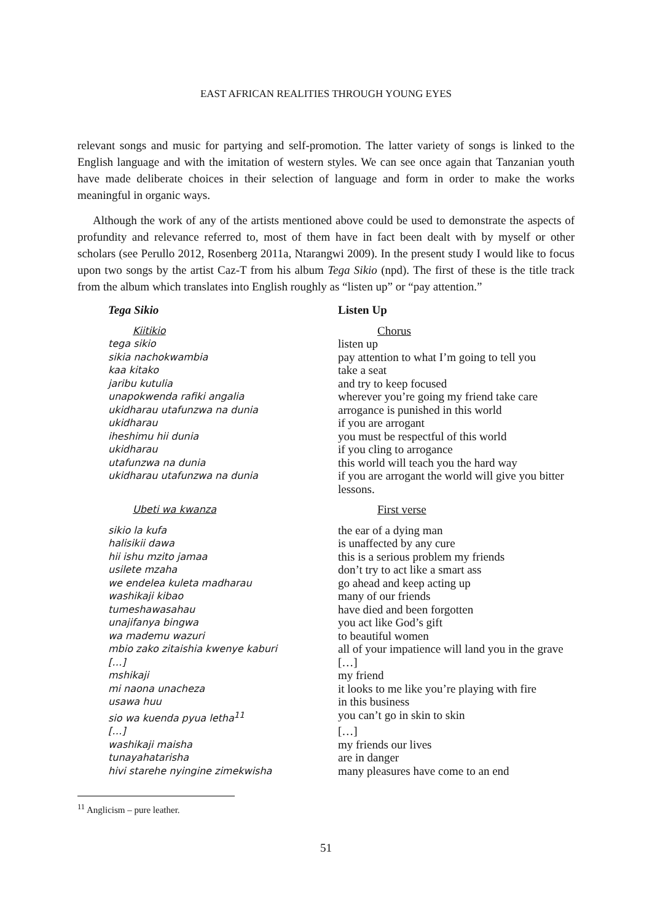EAST AFRICAN REALITIES THROUGH YOUNG EYES
relevant songs and music for partying and self-promotion. The latter variety of songs is linked to the English language and with the imitation of western styles. We can see once again that Tanzanian youth have made deliberate choices in their selection of language and form in order to make the works meaningful in organic ways.
Although the work of any of the artists mentioned above could be used to demonstrate the aspects of profundity and relevance referred to, most of them have in fact been dealt with by myself or other scholars (see Perullo 2012, Rosenberg 2011a, Ntarangwi 2009). In the present study I would like to focus upon two songs by the artist Caz-T from his album Tega Sikio (npd). The first of these is the title track from the album which translates into English roughly as “listen up” or “pay attention.”
| Tega Sikio | Listen Up |
| Kiitikio | Chorus |
| tega sikio | listen up |
| sikia nachokwambia | pay attention to what I’m going to tell you |
| kaa kitako | take a seat |
| jaribu kutulia | and try to keep focused |
| unapokwenda rafiki angalia | wherever you’re going my friend take care |
| ukidharau utafunzwa na dunia | arrogance is punished in this world |
| ukidharau | if you are arrogant |
| iheshimu hii dunia | you must be respectful of this world |
| ukidharau | if you cling to arrogance |
| utafunzwa na dunia | this world will teach you the hard way |
| ukidharau utafunzwa na dunia | if you are arrogant the world will give you bitter lessons. |
| Ubeti wa kwanza | First verse |
| sikio la kufa | the ear of a dying man |
| halisikii dawa | is unaffected by any cure |
| hii ishu mzito jamaa | this is a serious problem my friends |
| usilete mzaha | don’t try to act like a smart ass |
| we endelea kuleta madharau | go ahead and keep acting up |
| washikaji kibao | many of our friends |
| tumeshawasahau | have died and been forgotten |
| unajifanya bingwa | you act like God’s gift |
| wa mademu wazuri | to beautiful women |
| mbio zako zitaishia kwenye kaburi | all of your impatience will land you in the grave |
| […] | […] |
| mshikaji | my friend |
| mi naona unacheza | it looks to me like you’re playing with fire |
| usawa huu | in this business |
| sio wa kuenda pyua letha<sup>11</sup> | you can’t go in skin to skin |
| […] | […] |
| washikaji maisha | my friends our lives |
| tunayahatarisha | are in danger |
| hivi starehe nyingine zimekwisha | many pleasures have come to an end |
<sup>11</sup> Anglicism – pure leather.
51